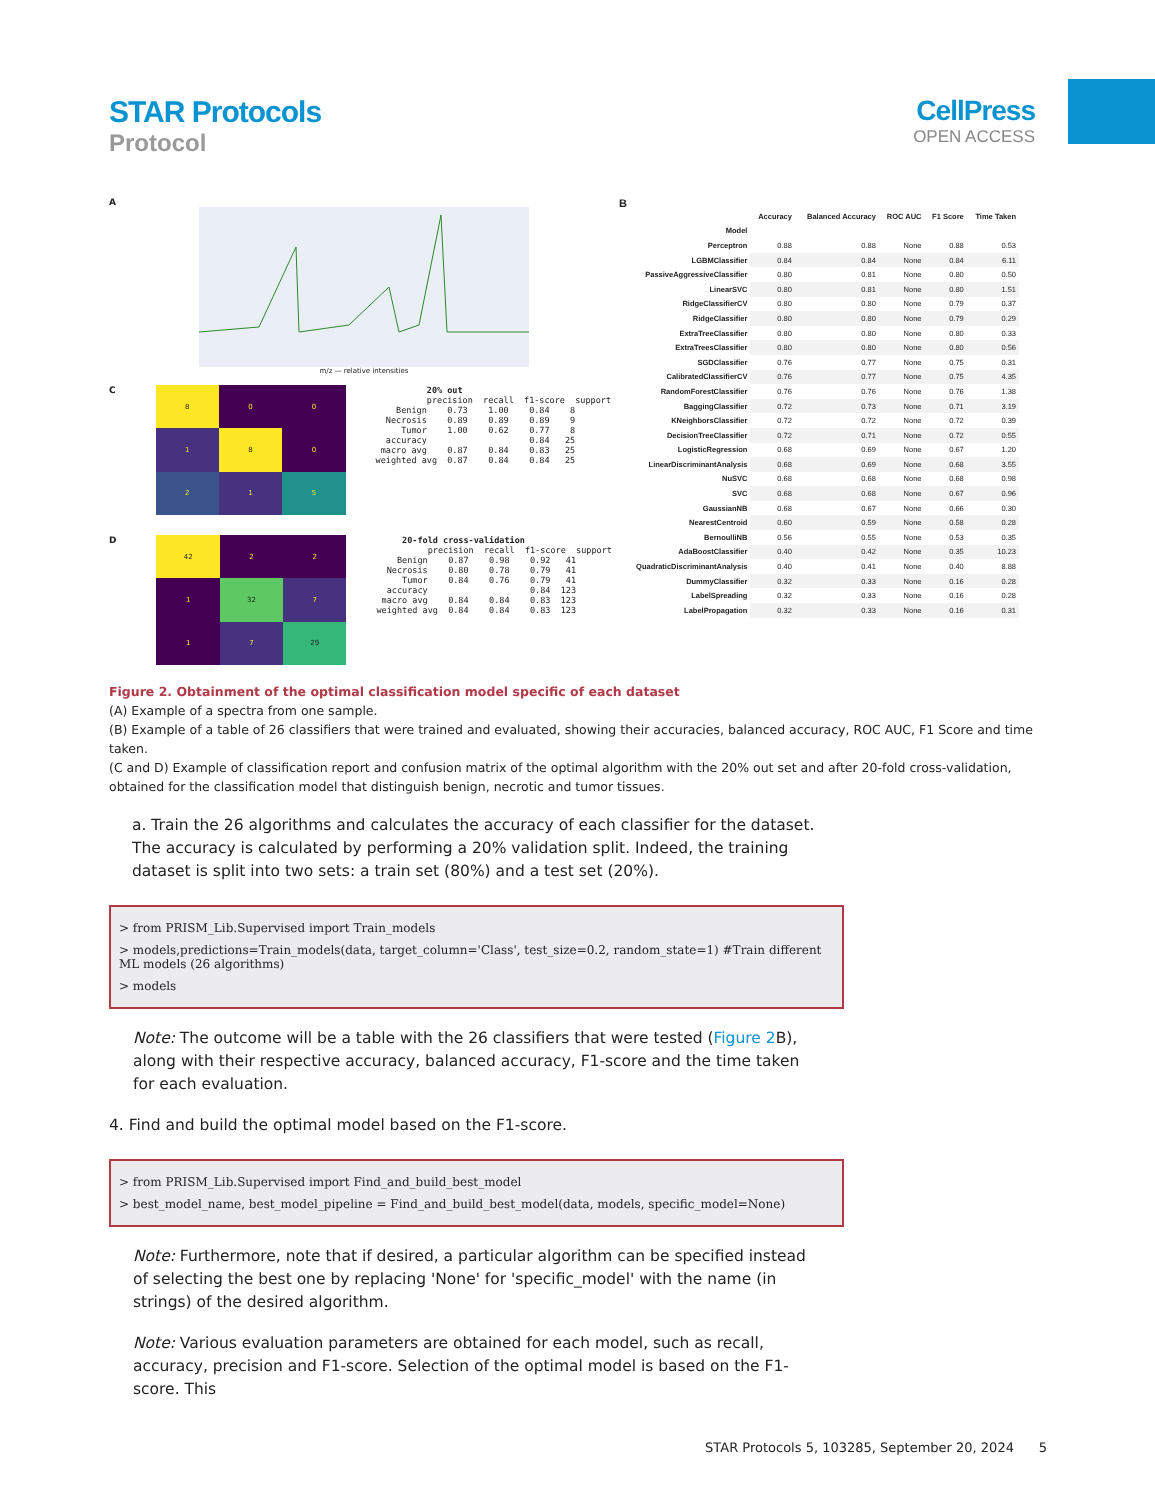STAR Protocols
Protocol
CellPress
OPEN ACCESS
A
m/z — relative intensities
C
8
0
0
1
8
0
2
1
5
          20% out
          precision  recall  f1-score  support
    Benign    0.73    1.00    0.84    8
  Necrosis    0.89    0.89    0.89    9
     Tumor    1.00    0.62    0.77    8
  accuracy                    0.84   25
 macro avg    0.87    0.84    0.83   25
weighted avg  0.87    0.84    0.84   25
D
42
2
2
1
32
7
1
7
29
     20-fold cross-validation
          precision  recall  f1-score  support
    Benign    0.87    0.98    0.92   41
  Necrosis    0.80    0.78    0.79   41
     Tumor    0.84    0.76    0.79   41
  accuracy                    0.84  123
 macro avg    0.84    0.84    0.83  123
weighted avg  0.84    0.84    0.83  123
B
| | Accuracy | Balanced Accuracy | ROC AUC | F1 Score | Time Taken |
| --- | --- | --- | --- | --- | --- |
| Model | | | | | |
| Perceptron | 0.88 | 0.88 | None | 0.88 | 0.53 |
| LGBMClassifier | 0.84 | 0.84 | None | 0.84 | 6.11 |
| PassiveAggressiveClassifier | 0.80 | 0.81 | None | 0.80 | 0.50 |
| LinearSVC | 0.80 | 0.81 | None | 0.80 | 1.51 |
| RidgeClassifierCV | 0.80 | 0.80 | None | 0.79 | 0.37 |
| RidgeClassifier | 0.80 | 0.80 | None | 0.79 | 0.29 |
| ExtraTreeClassifier | 0.80 | 0.80 | None | 0.80 | 0.33 |
| ExtraTreesClassifier | 0.80 | 0.80 | None | 0.80 | 0.56 |
| SGDClassifier | 0.76 | 0.77 | None | 0.75 | 0.31 |
| CalibratedClassifierCV | 0.76 | 0.77 | None | 0.75 | 4.35 |
| RandomForestClassifier | 0.76 | 0.76 | None | 0.76 | 1.38 |
| BaggingClassifier | 0.72 | 0.73 | None | 0.71 | 3.19 |
| KNeighborsClassifier | 0.72 | 0.72 | None | 0.72 | 0.39 |
| DecisionTreeClassifier | 0.72 | 0.71 | None | 0.72 | 0.55 |
| LogisticRegression | 0.68 | 0.69 | None | 0.67 | 1.20 |
| LinearDiscriminantAnalysis | 0.68 | 0.69 | None | 0.68 | 3.55 |
| NuSVC | 0.68 | 0.68 | None | 0.68 | 0.98 |
| SVC | 0.68 | 0.68 | None | 0.67 | 0.96 |
| GaussianNB | 0.68 | 0.67 | None | 0.66 | 0.30 |
| NearestCentroid | 0.60 | 0.59 | None | 0.58 | 0.28 |
| BernoulliNB | 0.56 | 0.55 | None | 0.53 | 0.35 |
| AdaBoostClassifier | 0.40 | 0.42 | None | 0.35 | 10.23 |
| QuadraticDiscriminantAnalysis | 0.40 | 0.41 | None | 0.40 | 8.88 |
| DummyClassifier | 0.32 | 0.33 | None | 0.16 | 0.28 |
| LabelSpreading | 0.32 | 0.33 | None | 0.16 | 0.28 |
| LabelPropagation | 0.32 | 0.33 | None | 0.16 | 0.31 |
Figure 2. Obtainment of the optimal classification model specific of each dataset
(A) Example of a spectra from one sample.
(B) Example of a table of 26 classifiers that were trained and evaluated, showing their accuracies, balanced accuracy, ROC AUC, F1 Score and time taken.
(C and D) Example of classification report and confusion matrix of the optimal algorithm with the 20% out set and after 20-fold cross-validation, obtained for the classification model that distinguish benign, necrotic and tumor tissues.
a. Train the 26 algorithms and calculates the accuracy of each classifier for the dataset. The accuracy is calculated by performing a 20% validation split. Indeed, the training dataset is split into two sets: a train set (80%) and a test set (20%).
> from PRISM_Lib.Supervised import Train_models
> models,predictions=Train_models(data, target_column='Class', test_size=0.2, random_state=1) #Train different ML models (26 algorithms)
> models
Note: The outcome will be a table with the 26 classifiers that were tested (Figure 2 B), along with their respective accuracy, balanced accuracy, F1-score and the time taken for each evaluation.
4. Find and build the optimal model based on the F1-score.
> from PRISM_Lib.Supervised import Find_and_build_best_model
> best_model_name, best_model_pipeline = Find_and_build_best_model(data, models, specific_model=None)
Note: Furthermore, note that if desired, a particular algorithm can be specified instead of selecting the best one by replacing 'None' for 'specific_model' with the name (in strings) of the desired algorithm.
Note: Various evaluation parameters are obtained for each model, such as recall, accuracy, precision and F1-score. Selection of the optimal model is based on the F1-score. This
STAR Protocols 5, 103285, September 20, 2024 5